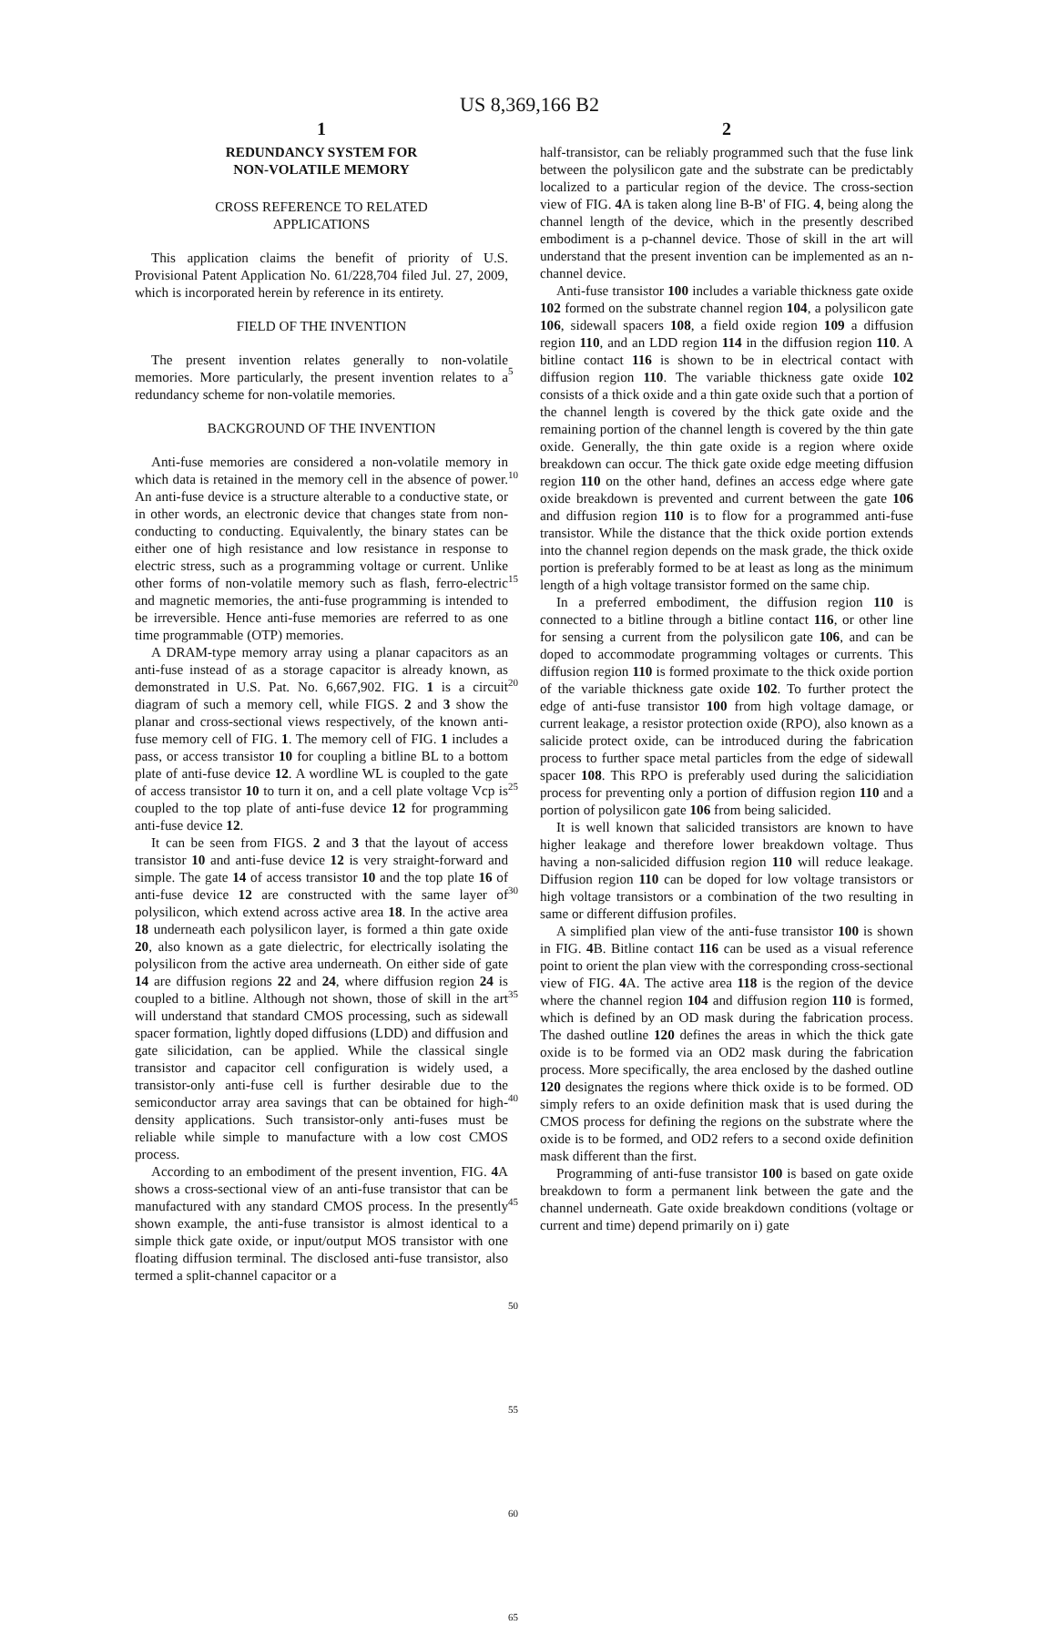US 8,369,166 B2
1
REDUNDANCY SYSTEM FOR
NON-VOLATILE MEMORY
CROSS REFERENCE TO RELATED
APPLICATIONS
This application claims the benefit of priority of U.S. Provisional Patent Application No. 61/228,704 filed Jul. 27, 2009, which is incorporated herein by reference in its entirety.
FIELD OF THE INVENTION
The present invention relates generally to non-volatile memories. More particularly, the present invention relates to a redundancy scheme for non-volatile memories.
BACKGROUND OF THE INVENTION
Anti-fuse memories are considered a non-volatile memory in which data is retained in the memory cell in the absence of power. An anti-fuse device is a structure alterable to a conductive state, or in other words, an electronic device that changes state from non-conducting to conducting. Equivalently, the binary states can be either one of high resistance and low resistance in response to electric stress, such as a programming voltage or current. Unlike other forms of non-volatile memory such as flash, ferro-electric and magnetic memories, the anti-fuse programming is intended to be irreversible. Hence anti-fuse memories are referred to as one time programmable (OTP) memories.
A DRAM-type memory array using a planar capacitors as an anti-fuse instead of as a storage capacitor is already known, as demonstrated in U.S. Pat. No. 6,667,902. FIG. 1 is a circuit diagram of such a memory cell, while FIGS. 2 and 3 show the planar and cross-sectional views respectively, of the known anti-fuse memory cell of FIG. 1. The memory cell of FIG. 1 includes a pass, or access transistor 10 for coupling a bitline BL to a bottom plate of anti-fuse device 12. A wordline WL is coupled to the gate of access transistor 10 to turn it on, and a cell plate voltage Vcp is coupled to the top plate of anti-fuse device 12 for programming anti-fuse device 12.
It can be seen from FIGS. 2 and 3 that the layout of access transistor 10 and anti-fuse device 12 is very straight-forward and simple. The gate 14 of access transistor 10 and the top plate 16 of anti-fuse device 12 are constructed with the same layer of polysilicon, which extend across active area 18. In the active area 18 underneath each polysilicon layer, is formed a thin gate oxide 20, also known as a gate dielectric, for electrically isolating the polysilicon from the active area underneath. On either side of gate 14 are diffusion regions 22 and 24, where diffusion region 24 is coupled to a bitline. Although not shown, those of skill in the art will understand that standard CMOS processing, such as sidewall spacer formation, lightly doped diffusions (LDD) and diffusion and gate silicidation, can be applied. While the classical single transistor and capacitor cell configuration is widely used, a transistor-only anti-fuse cell is further desirable due to the semiconductor array area savings that can be obtained for high-density applications. Such transistor-only anti-fuses must be reliable while simple to manufacture with a low cost CMOS process.
According to an embodiment of the present invention, FIG. 4 A shows a cross-sectional view of an anti-fuse transistor that can be manufactured with any standard CMOS process. In the presently shown example, the anti-fuse transistor is almost identical to a simple thick gate oxide, or input/output MOS transistor with one floating diffusion terminal. The disclosed anti-fuse transistor, also termed a split-channel capacitor or a
5
10
15
20
25
30
35
40
45
50
55
60
65
2
half-transistor, can be reliably programmed such that the fuse link between the polysilicon gate and the substrate can be predictably localized to a particular region of the device. The cross-section view of FIG. 4 A is taken along line B-B' of FIG. 4, being along the channel length of the device, which in the presently described embodiment is a p-channel device. Those of skill in the art will understand that the present invention can be implemented as an n-channel device.
Anti-fuse transistor 100 includes a variable thickness gate oxide 102 formed on the substrate channel region 104, a polysilicon gate 106, sidewall spacers 108, a field oxide region 109 a diffusion region 110, and an LDD region 114 in the diffusion region 110. A bitline contact 116 is shown to be in electrical contact with diffusion region 110. The variable thickness gate oxide 102 consists of a thick oxide and a thin gate oxide such that a portion of the channel length is covered by the thick gate oxide and the remaining portion of the channel length is covered by the thin gate oxide. Generally, the thin gate oxide is a region where oxide breakdown can occur. The thick gate oxide edge meeting diffusion region 110 on the other hand, defines an access edge where gate oxide breakdown is prevented and current between the gate 106 and diffusion region 110 is to flow for a programmed anti-fuse transistor. While the distance that the thick oxide portion extends into the channel region depends on the mask grade, the thick oxide portion is preferably formed to be at least as long as the minimum length of a high voltage transistor formed on the same chip.
In a preferred embodiment, the diffusion region 110 is connected to a bitline through a bitline contact 116, or other line for sensing a current from the polysilicon gate 106, and can be doped to accommodate programming voltages or currents. This diffusion region 110 is formed proximate to the thick oxide portion of the variable thickness gate oxide 102. To further protect the edge of anti-fuse transistor 100 from high voltage damage, or current leakage, a resistor protection oxide (RPO), also known as a salicide protect oxide, can be introduced during the fabrication process to further space metal particles from the edge of sidewall spacer 108. This RPO is preferably used during the salicidiation process for preventing only a portion of diffusion region 110 and a portion of polysilicon gate 106 from being salicided.
It is well known that salicided transistors are known to have higher leakage and therefore lower breakdown voltage. Thus having a non-salicided diffusion region 110 will reduce leakage. Diffusion region 110 can be doped for low voltage transistors or high voltage transistors or a combination of the two resulting in same or different diffusion profiles.
A simplified plan view of the anti-fuse transistor 100 is shown in FIG. 4 B. Bitline contact 116 can be used as a visual reference point to orient the plan view with the corresponding cross-sectional view of FIG. 4 A. The active area 118 is the region of the device where the channel region 104 and diffusion region 110 is formed, which is defined by an OD mask during the fabrication process. The dashed outline 120 defines the areas in which the thick gate oxide is to be formed via an OD2 mask during the fabrication process. More specifically, the area enclosed by the dashed outline 120 designates the regions where thick oxide is to be formed. OD simply refers to an oxide definition mask that is used during the CMOS process for defining the regions on the substrate where the oxide is to be formed, and OD2 refers to a second oxide definition mask different than the first.
Programming of anti-fuse transistor 100 is based on gate oxide breakdown to form a permanent link between the gate and the channel underneath. Gate oxide breakdown conditions (voltage or current and time) depend primarily on i) gate